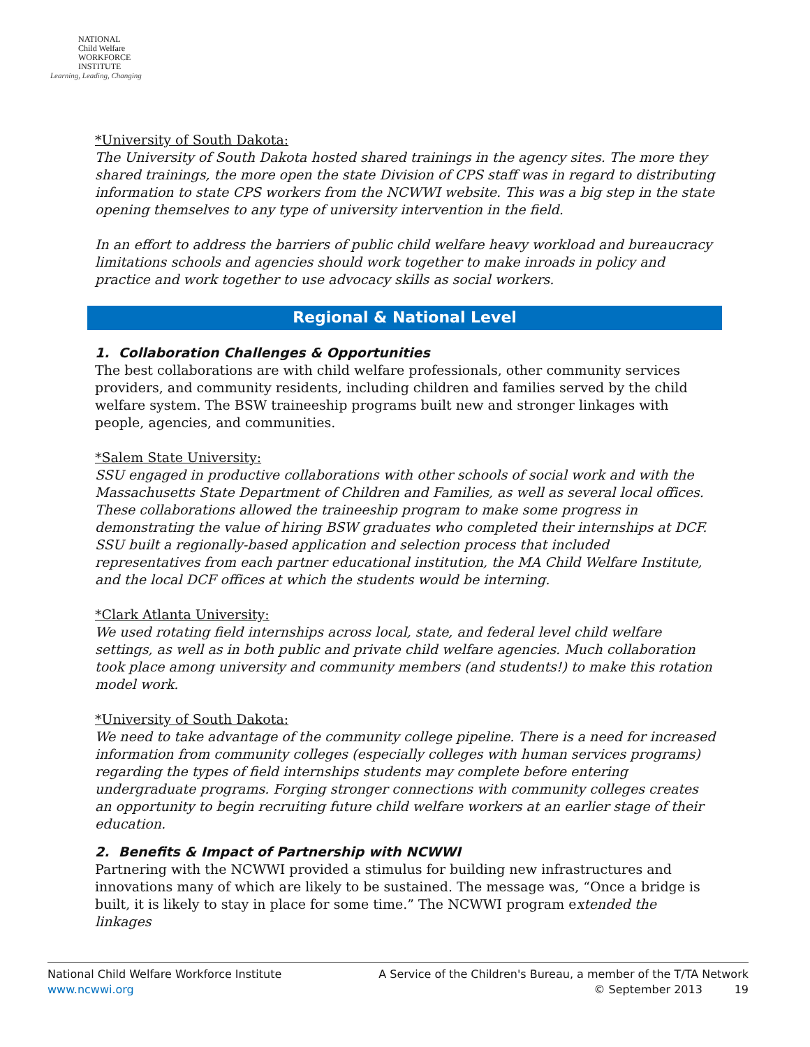NATIONAL
Child Welfare
WORKFORCE
INSTITUTE
Learning, Leading, Changing
*University of South Dakota:
The University of South Dakota hosted shared trainings in the agency sites. The more they shared trainings, the more open the state Division of CPS staff was in regard to distributing information to state CPS workers from the NCWWI website. This was a big step in the state opening themselves to any type of university intervention in the field.
In an effort to address the barriers of public child welfare heavy workload and bureaucracy limitations schools and agencies should work together to make inroads in policy and practice and work together to use advocacy skills as social workers.
Regional & National Level
1. Collaboration Challenges & Opportunities
The best collaborations are with child welfare professionals, other community services providers, and community residents, including children and families served by the child welfare system. The BSW traineeship programs built new and stronger linkages with people, agencies, and communities.
*Salem State University:
SSU engaged in productive collaborations with other schools of social work and with the Massachusetts State Department of Children and Families, as well as several local offices. These collaborations allowed the traineeship program to make some progress in demonstrating the value of hiring BSW graduates who completed their internships at DCF. SSU built a regionally-based application and selection process that included representatives from each partner educational institution, the MA Child Welfare Institute, and the local DCF offices at which the students would be interning.
*Clark Atlanta University:
We used rotating field internships across local, state, and federal level child welfare settings, as well as in both public and private child welfare agencies. Much collaboration took place among university and community members (and students!) to make this rotation model work.
*University of South Dakota:
We need to take advantage of the community college pipeline. There is a need for increased information from community colleges (especially colleges with human services programs) regarding the types of field internships students may complete before entering undergraduate programs. Forging stronger connections with community colleges creates an opportunity to begin recruiting future child welfare workers at an earlier stage of their education.
2. Benefits & Impact of Partnership with NCWWI
Partnering with the NCWWI provided a stimulus for building new infrastructures and innovations many of which are likely to be sustained. The message was, “Once a bridge is built, it is likely to stay in place for some time.” The NCWWI program extended the linkages
National Child Welfare Workforce Institute
www.ncwwi.org
A Service of the Children's Bureau, a member of the T/TA Network
© September 2013 19